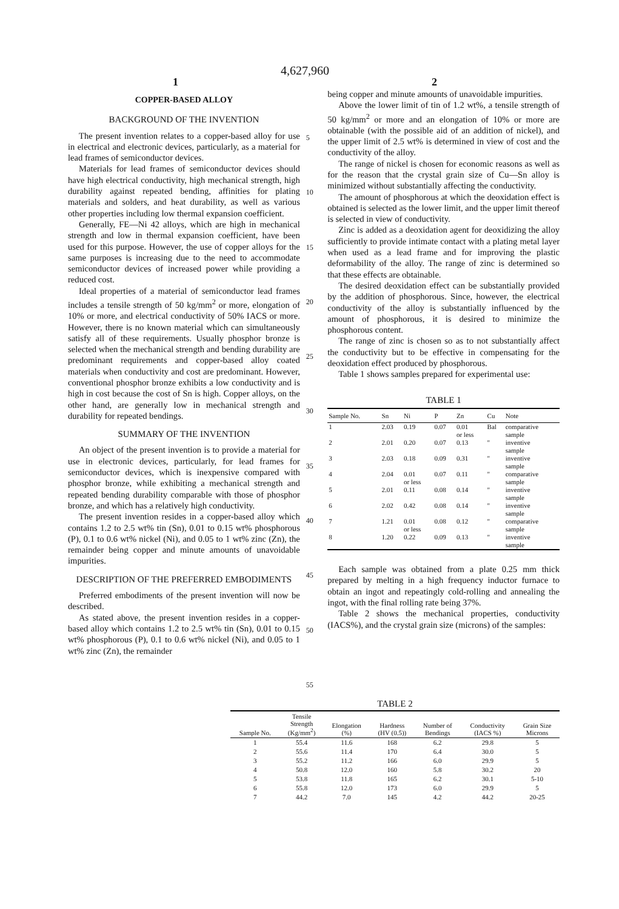1 4,627,960 2
COPPER-BASED ALLOY
BACKGROUND OF THE INVENTION
The present invention relates to a copper-based alloy for use in electrical and electronic devices, particularly, as a material for lead frames of semiconductor devices.
Materials for lead frames of semiconductor devices should have high electrical conductivity, high mechanical strength, high durability against repeated bending, affinities for plating materials and solders, and heat durability, as well as various other properties including low thermal expansion coefficient.
Generally, FE—Ni 42 alloys, which are high in mechanical strength and low in thermal expansion coefficient, have been used for this purpose. However, the use of copper alloys for the same purposes is increasing due to the need to accommodate semiconductor devices of increased power while providing a reduced cost.
Ideal properties of a material of semiconductor lead frames includes a tensile strength of 50 kg/mm<sup>2</sup> or more, elongation of 10% or more, and electrical conductivity of 50% IACS or more. However, there is no known material which can simultaneously satisfy all of these requirements. Usually phosphor bronze is selected when the mechanical strength and bending durability are predominant requirements and copper-based alloy coated materials when conductivity and cost are predominant. However, conventional phosphor bronze exhibits a low conductivity and is high in cost because the cost of Sn is high. Copper alloys, on the other hand, are generally low in mechanical strength and durability for repeated bendings.
SUMMARY OF THE INVENTION
An object of the present invention is to provide a material for use in electronic devices, particularly, for lead frames for semiconductor devices, which is inexpensive compared with phosphor bronze, while exhibiting a mechanical strength and repeated bending durability comparable with those of phosphor bronze, and which has a relatively high conductivity.
The present invention resides in a copper-based alloy which contains 1.2 to 2.5 wt% tin (Sn), 0.01 to 0.15 wt% phosphorous (P), 0.1 to 0.6 wt% nickel (Ni), and 0.05 to 1 wt% zinc (Zn), the remainder being copper and minute amounts of unavoidable impurities.
DESCRIPTION OF THE PREFERRED EMBODIMENTS
Preferred embodiments of the present invention will now be described.
As stated above, the present invention resides in a copper-based alloy which contains 1.2 to 2.5 wt% tin (Sn), 0.01 to 0.15 wt% phosphorous (P), 0.1 to 0.6 wt% nickel (Ni), and 0.05 to 1 wt% zinc (Zn), the remainder
5
10
15
20
25
30
35
40
45
50
55
being copper and minute amounts of unavoidable impurities.
Above the lower limit of tin of 1.2 wt%, a tensile strength of 50 kg/mm<sup>2</sup> or more and an elongation of 10% or more are obtainable (with the possible aid of an addition of nickel), and the upper limit of 2.5 wt% is determined in view of cost and the conductivity of the alloy.
The range of nickel is chosen for economic reasons as well as for the reason that the crystal grain size of Cu—Sn alloy is minimized without substantially affecting the conductivity.
The amount of phosphorous at which the deoxidation effect is obtained is selected as the lower limit, and the upper limit thereof is selected in view of conductivity.
Zinc is added as a deoxidation agent for deoxidizing the alloy sufficiently to provide intimate contact with a plating metal layer when used as a lead frame and for improving the plastic deformability of the alloy. The range of zinc is determined so that these effects are obtainable.
The desired deoxidation effect can be substantially provided by the addition of phosphorous. Since, however, the electrical conductivity of the alloy is substantially influenced by the amount of phosphorous, it is desired to minimize the phosphorous content.
The range of zinc is chosen so as to not substantially affect the conductivity but to be effective in compensating for the deoxidation effect produced by phosphorous.
Table 1 shows samples prepared for experimental use:
TABLE 1
| Sample No. | Sn | Ni | P | Zn | Cu | Note |
| --- | --- | --- | --- | --- | --- | --- |
| 1 | 2.03 | 0.19 | 0.07 | 0.01 or less | Bal | comparative sample |
| 2 | 2.01 | 0.20 | 0.07 | 0.13 | " | inventive sample |
| 3 | 2.03 | 0.18 | 0.09 | 0.31 | " | inventive sample |
| 4 | 2.04 | 0.01 or less | 0.07 | 0.11 | " | comparative sample |
| 5 | 2.01 | 0.11 | 0.08 | 0.14 | " | inventive sample |
| 6 | 2.02 | 0.42 | 0.08 | 0.14 | " | inventive sample |
| 7 | 1.21 | 0.01 or less | 0.08 | 0.12 | " | comparative sample |
| 8 | 1.20 | 0.22 | 0.09 | 0.13 | " | inventive sample |
Each sample was obtained from a plate 0.25 mm thick prepared by melting in a high frequency inductor furnace to obtain an ingot and repeatingly cold-rolling and annealing the ingot, with the final rolling rate being 37%.
Table 2 shows the mechanical properties, conductivity (IACS%), and the crystal grain size (microns) of the samples:
TABLE 2
| Sample No. | Tensile Strength (Kg/mm<sup>2</sup>) | Elongation (%) | Hardness (HV (0.5)) | Number of Bendings | Conductivity (IACS %) | Grain Size Microns |
| --- | --- | --- | --- | --- | --- | --- |
| 1 | 55.4 | 11.6 | 168 | 6.2 | 29.8 | 5 |
| 2 | 55.6 | 11.4 | 170 | 6.4 | 30.0 | 5 |
| 3 | 55.2 | 11.2 | 166 | 6.0 | 29.9 | 5 |
| 4 | 50.8 | 12.0 | 160 | 5.8 | 30.2 | 20 |
| 5 | 53.8 | 11.8 | 165 | 6.2 | 30.1 | 5-10 |
| 6 | 55.8 | 12.0 | 173 | 6.0 | 29.9 | 5 |
| 7 | 44.2 | 7.0 | 145 | 4.2 | 44.2 | 20-25 |